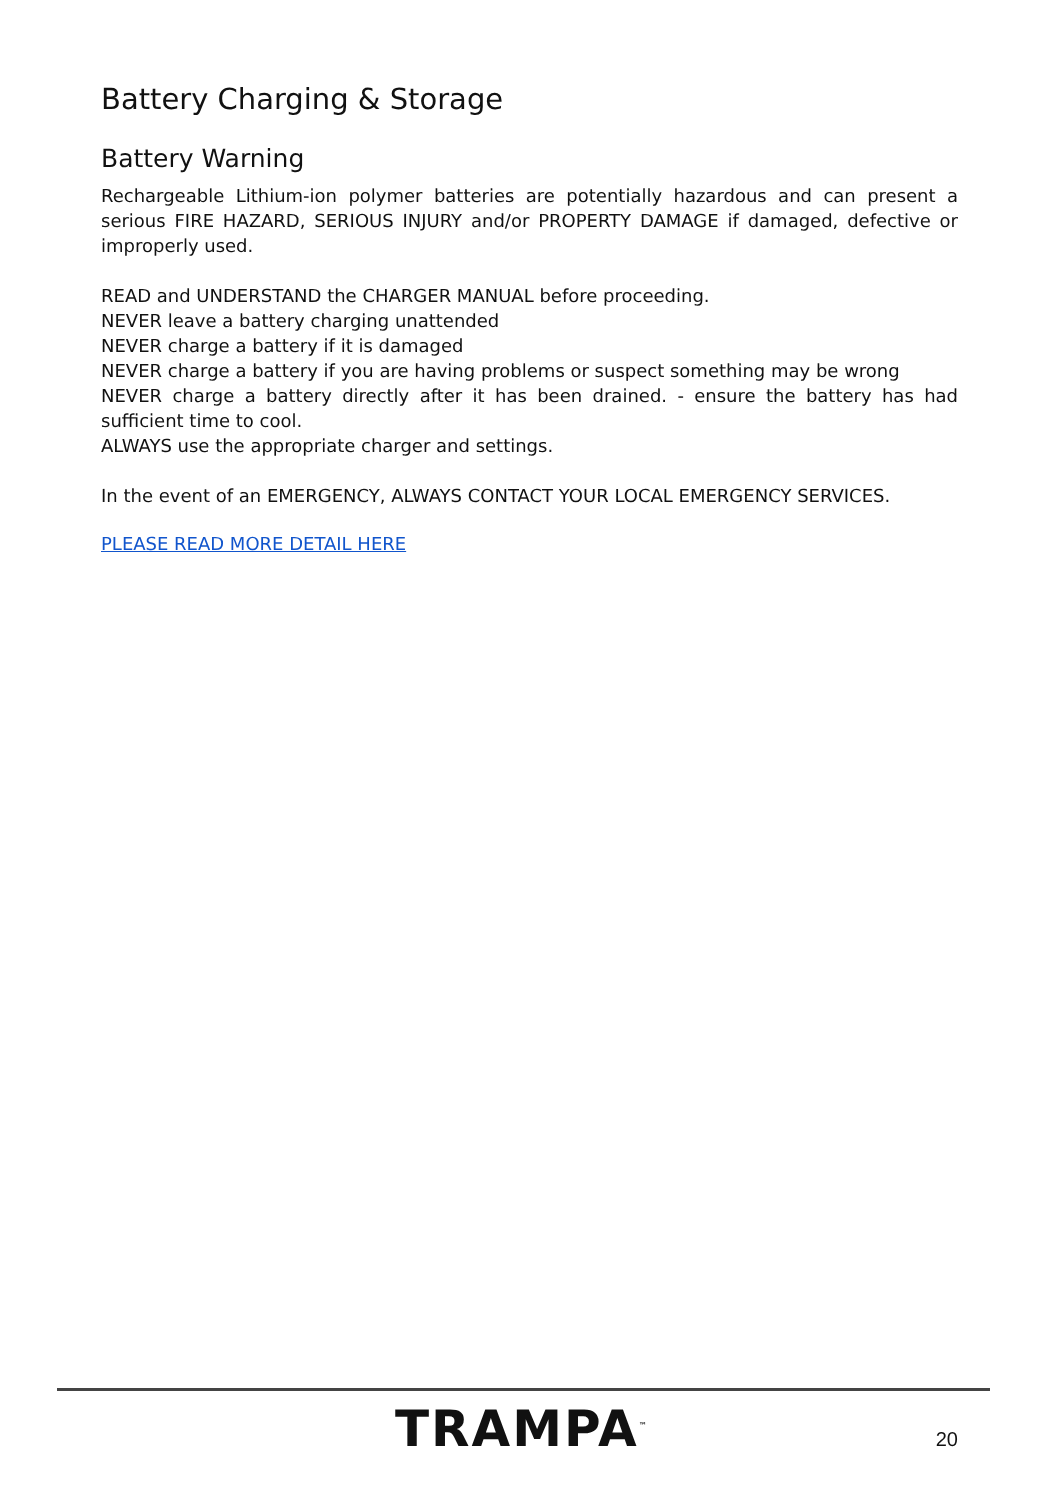Battery Charging & Storage
Battery Warning
Rechargeable Lithium-ion polymer batteries are potentially hazardous and can present a serious FIRE HAZARD, SERIOUS INJURY and/or PROPERTY DAMAGE if damaged, defective or improperly used.
READ and UNDERSTAND the CHARGER MANUAL before proceeding.
NEVER leave a battery charging unattended
NEVER charge a battery if it is damaged
NEVER charge a battery if you are having problems or suspect something may be wrong
NEVER charge a battery directly after it has been drained. - ensure the battery has had sufficient time to cool.
ALWAYS use the appropriate charger and settings.
In the event of an EMERGENCY, ALWAYS CONTACT YOUR LOCAL EMERGENCY SERVICES.
PLEASE READ MORE DETAIL HERE
TRAMPA<sup>™</sup> 20